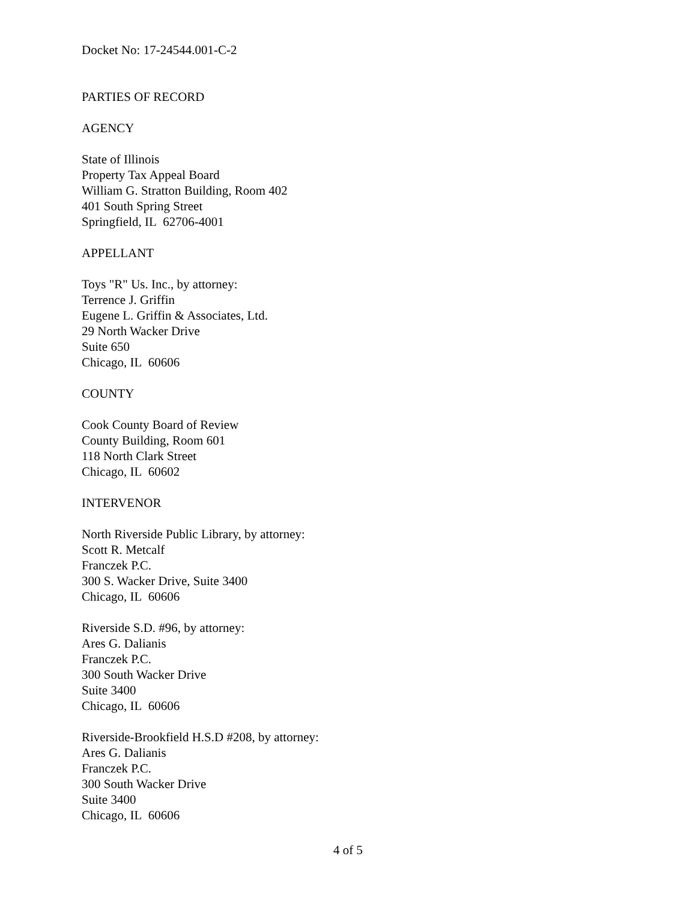Docket No: 17-24544.001-C-2
PARTIES OF RECORD
AGENCY
State of Illinois
Property Tax Appeal Board
William G. Stratton Building, Room 402
401 South Spring Street
Springfield, IL 62706-4001
APPELLANT
Toys "R" Us. Inc., by attorney:
Terrence J. Griffin
Eugene L. Griffin & Associates, Ltd.
29 North Wacker Drive
Suite 650
Chicago, IL 60606
COUNTY
Cook County Board of Review
County Building, Room 601
118 North Clark Street
Chicago, IL 60602
INTERVENOR
North Riverside Public Library, by attorney:
Scott R. Metcalf
Franczek P.C.
300 S. Wacker Drive, Suite 3400
Chicago, IL 60606
Riverside S.D. #96, by attorney:
Ares G. Dalianis
Franczek P.C.
300 South Wacker Drive
Suite 3400
Chicago, IL 60606
Riverside-Brookfield H.S.D #208, by attorney:
Ares G. Dalianis
Franczek P.C.
300 South Wacker Drive
Suite 3400
Chicago, IL 60606
4 of 5